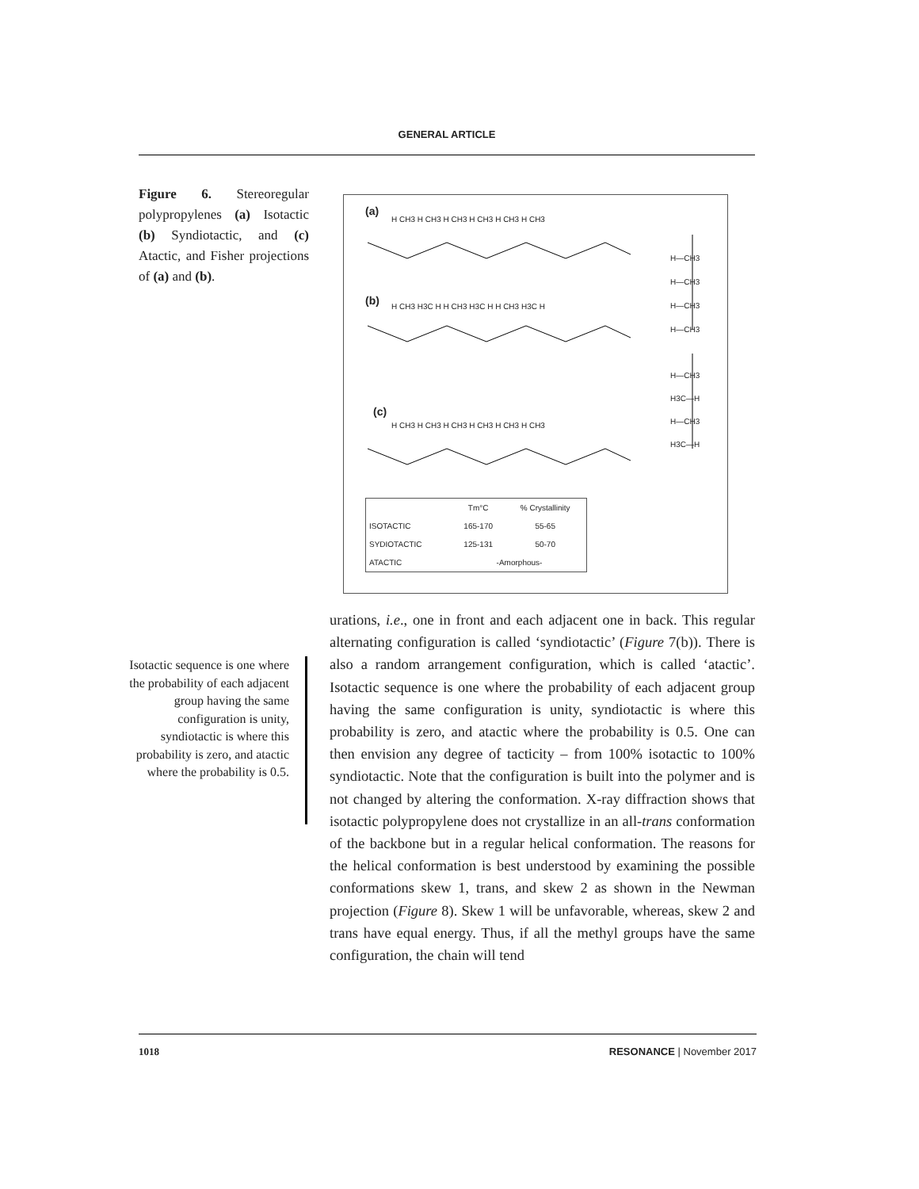GENERAL ARTICLE
Figure 6. Stereoregular polypropylenes (a) Isotactic (b) Syndiotactic, and (c) Atactic, and Fisher projections of (a) and (b).
(a)
H CH3 H CH3 H CH3 H CH3 H CH3 H CH3
(b)
H CH3 H3C H H CH3 H3C H H CH3 H3C H
(c)
H CH3 H CH3 H CH3 H CH3 H CH3 H CH3
H—CH3
H—CH3
H—CH3
H—CH3
H—CH3
H3C—H
H—CH3
H3C—H
| | Tm°C | % Crystallinity |
| --- | --- | --- |
| ISOTACTIC | 165-170 | 55-65 |
| SYDIOTACTIC | 125-131 | 50-70 |
| ATACTIC | -Amorphous- | |
Isotactic sequence is one where the probability of each adjacent group having the same configuration is unity, syndiotactic is where this probability is zero, and atactic where the probability is 0.5.
urations, i.e., one in front and each adjacent one in back. This regular alternating configuration is called ‘syndiotactic’ (Figure 7(b)). There is also a random arrangement configuration, which is called ‘atactic’. Isotactic sequence is one where the probability of each adjacent group having the same configuration is unity, syndiotactic is where this probability is zero, and atactic where the probability is 0.5. One can then envision any degree of tacticity – from 100% isotactic to 100% syndiotactic. Note that the configuration is built into the polymer and is not changed by altering the conformation. X-ray diffraction shows that isotactic polypropylene does not crystallize in an all-trans conformation of the backbone but in a regular helical conformation. The reasons for the helical conformation is best understood by examining the possible conformations skew 1, trans, and skew 2 as shown in the Newman projection (Figure 8). Skew 1 will be unfavorable, whereas, skew 2 and trans have equal energy. Thus, if all the methyl groups have the same configuration, the chain will tend
1018 RESONANCE | November 2017